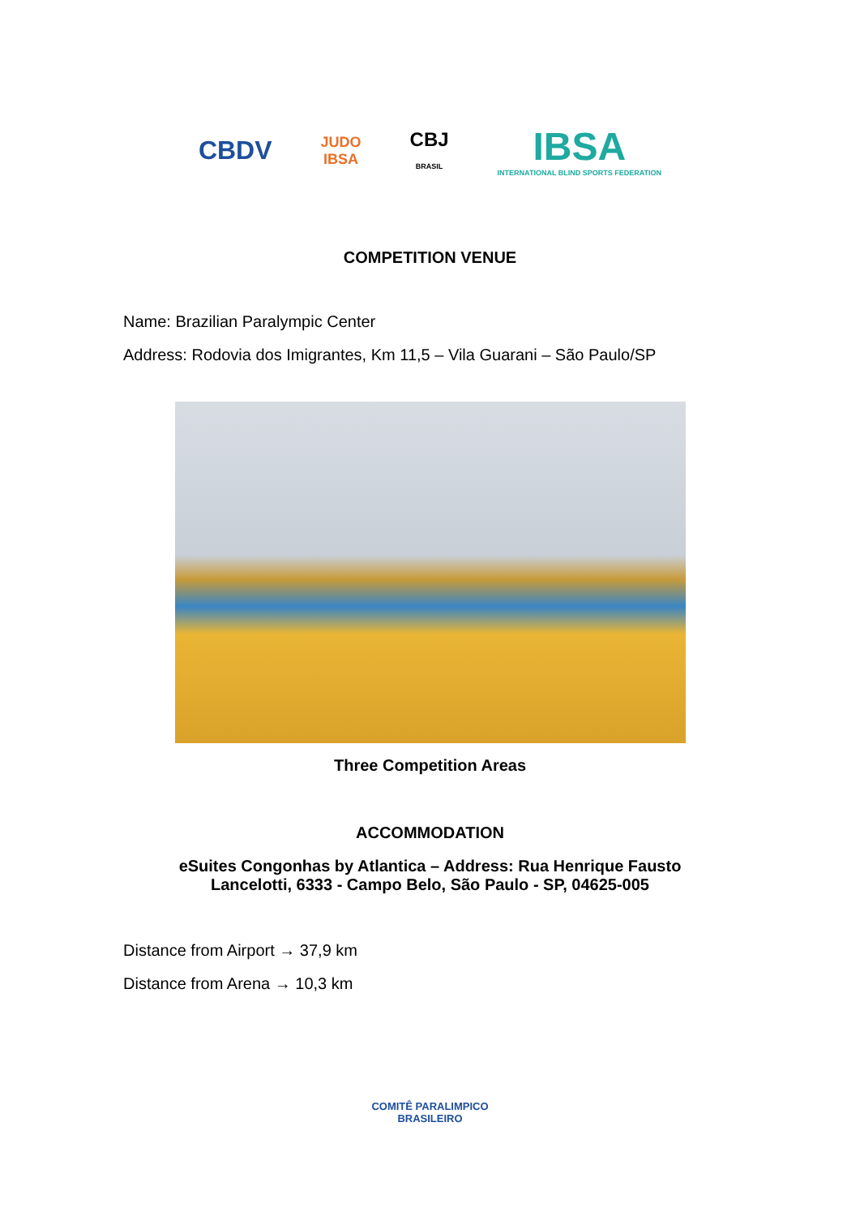CBDV
JUDO
IBSA
CBJ
BRASIL
IBSA
INTERNATIONAL BLIND SPORTS FEDERATION
COMPETITION VENUE
Name: Brazilian Paralympic Center
Address: Rodovia dos Imigrantes, Km 11,5 – Vila Guarani – São Paulo/SP
Three Competition Areas
ACCOMMODATION
eSuites Congonhas by Atlantica – Address: Rua Henrique Fausto
Lancelotti, 6333 - Campo Belo, São Paulo - SP, 04625-005
Distance from Airport → 37,9 km
Distance from Arena → 10,3 km
COMITÊ PARALIMPICO
BRASILEIRO